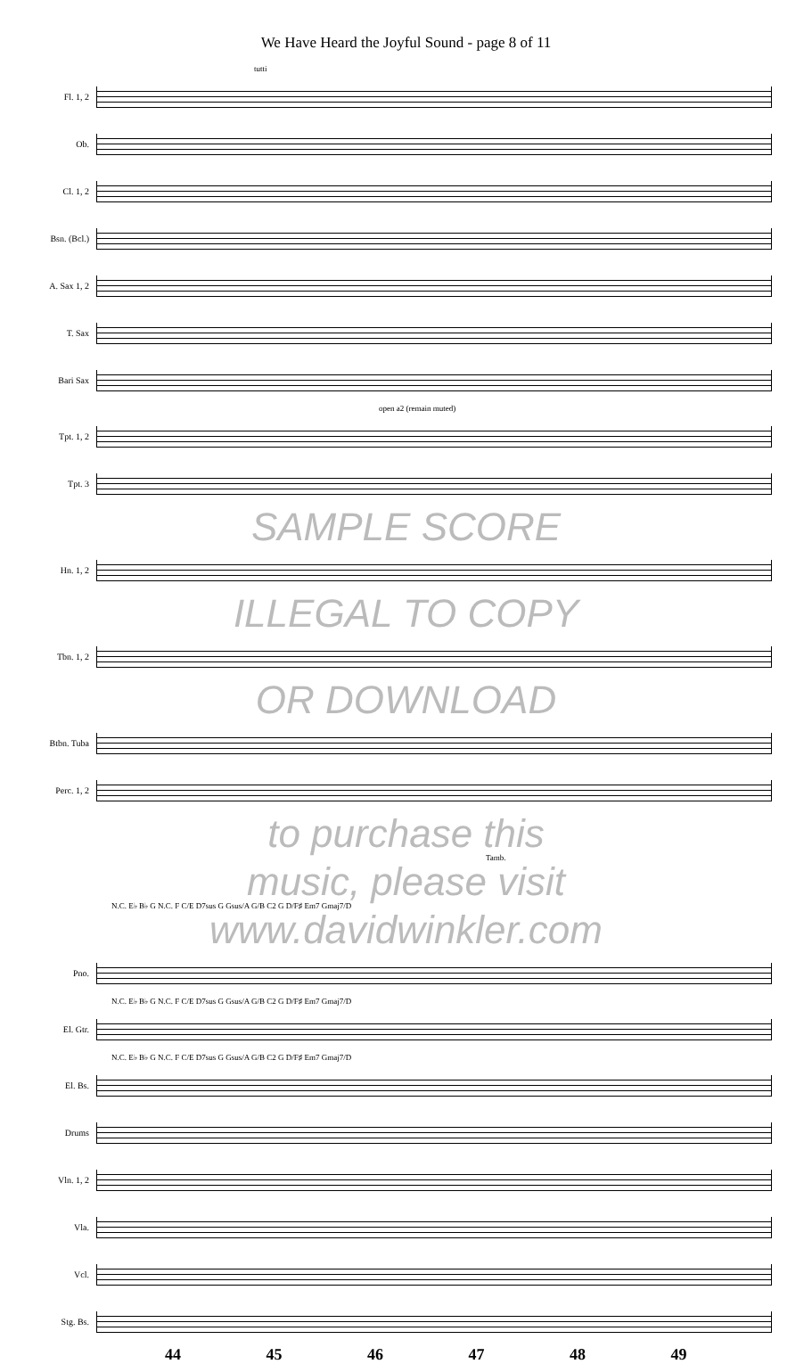We Have Heard the Joyful Sound - page 8 of 11
tutti
Fl. 1, 2
Ob.
Cl. 1, 2
Bsn. (Bcl.)
A. Sax 1, 2
T. Sax
Bari Sax
open a2 (remain muted)
Tpt. 1, 2
Tpt. 3
SAMPLE SCORE
Hn. 1, 2
ILLEGAL TO COPY
Tbn. 1, 2
OR DOWNLOAD
Btbn. Tuba
Perc. 1, 2
to purchase this
Tamb.
music, please visit
N.C. E♭ B♭ G N.C. F C/E D7sus G Gsus/A G/B C2 G D/F♯ Em7 Gmaj7/D
www.davidwinkler.com
Pno.
N.C. E♭ B♭ G N.C. F C/E D7sus G Gsus/A G/B C2 G D/F♯ Em7 Gmaj7/D
El. Gtr.
N.C. E♭ B♭ G N.C. F C/E D7sus G Gsus/A G/B C2 G D/F♯ Em7 Gmaj7/D
El. Bs.
Drums
Vln. 1, 2
Vla.
Vcl.
Stg. Bs.
44 45 46 47 48 49